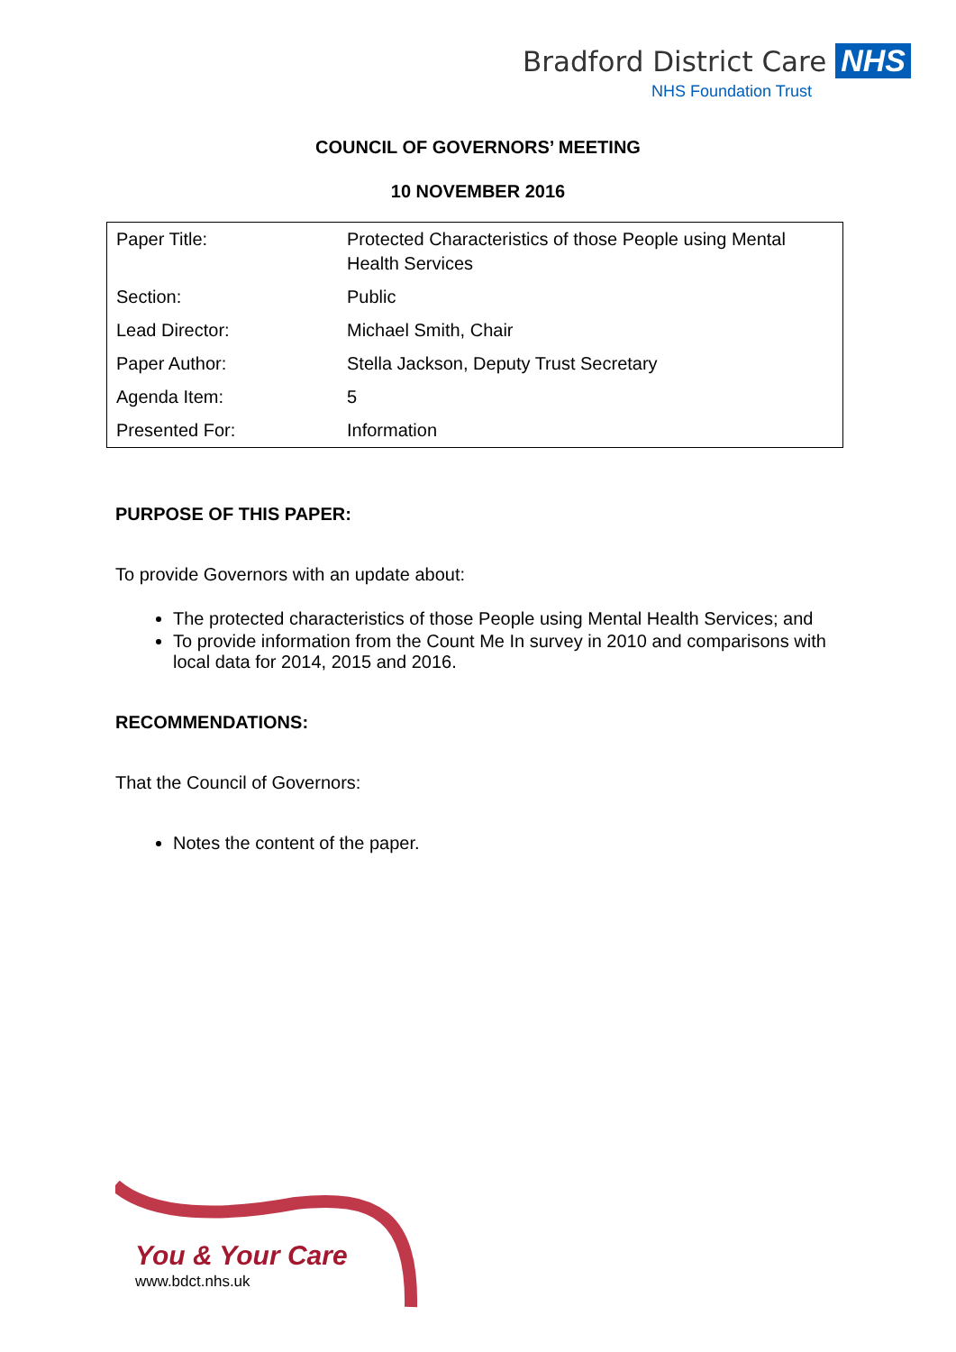Bradford District Care NHS
NHS Foundation Trust
COUNCIL OF GOVERNORS’ MEETING
10 NOVEMBER 2016
| Paper Title: | Protected Characteristics of those People using Mental Health Services |
| Section: | Public |
| Lead Director: | Michael Smith, Chair |
| Paper Author: | Stella Jackson, Deputy Trust Secretary |
| Agenda Item: | 5 |
| Presented For: | Information |
PURPOSE OF THIS PAPER:
To provide Governors with an update about:
The protected characteristics of those People using Mental Health Services; and
To provide information from the Count Me In survey in 2010 and comparisons with local data for 2014, 2015 and 2016.
RECOMMENDATIONS:
That the Council of Governors:
Notes the content of the paper.
You & Your Care
www.bdct.nhs.uk